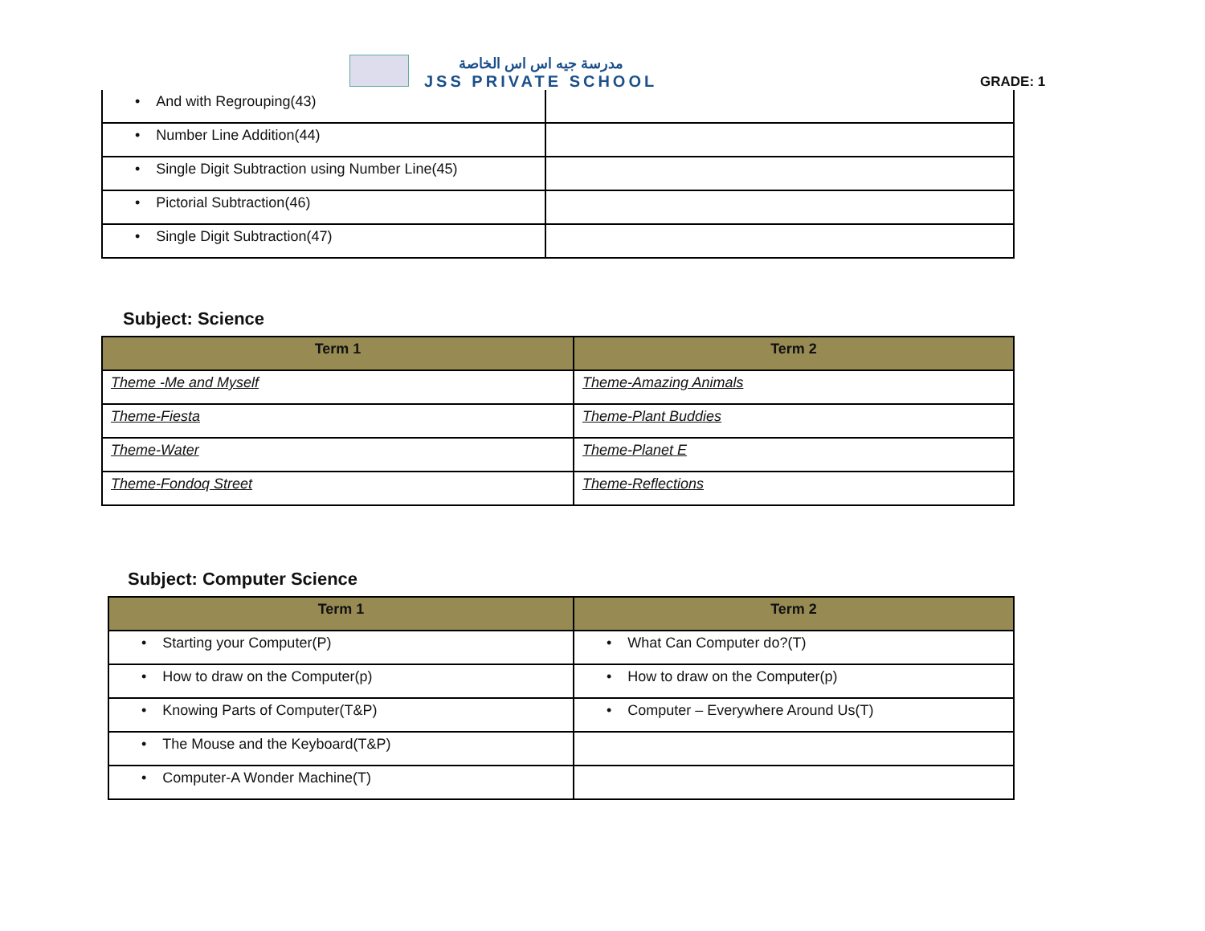مدرسة جيه اس اس الخاصة
JSS PRIVATE SCHOOL
GRADE: 1
| • And with Regrouping(43) | |
| • Number Line Addition(44) | |
| • Single Digit Subtraction using Number Line(45) | |
| • Pictorial Subtraction(46) | |
| • Single Digit Subtraction(47) | |
Subject: Science
| Term 1 | Term 2 |
| --- | --- |
| Theme -Me and Myself | Theme-Amazing Animals |
| Theme-Fiesta | Theme-Plant Buddies |
| Theme-Water | Theme-Planet E |
| Theme-Fondoq Street | Theme-Reflections |
Subject: Computer Science
| Term 1 | Term 2 |
| --- | --- |
| • Starting your Computer(P) | • What Can Computer do?(T) |
| • How to draw on the Computer(p) | • How to draw on the Computer(p) |
| • Knowing Parts of Computer(T&P) | • Computer – Everywhere Around Us(T) |
| • The Mouse and the Keyboard(T&P) | |
| • Computer-A Wonder Machine(T) | |